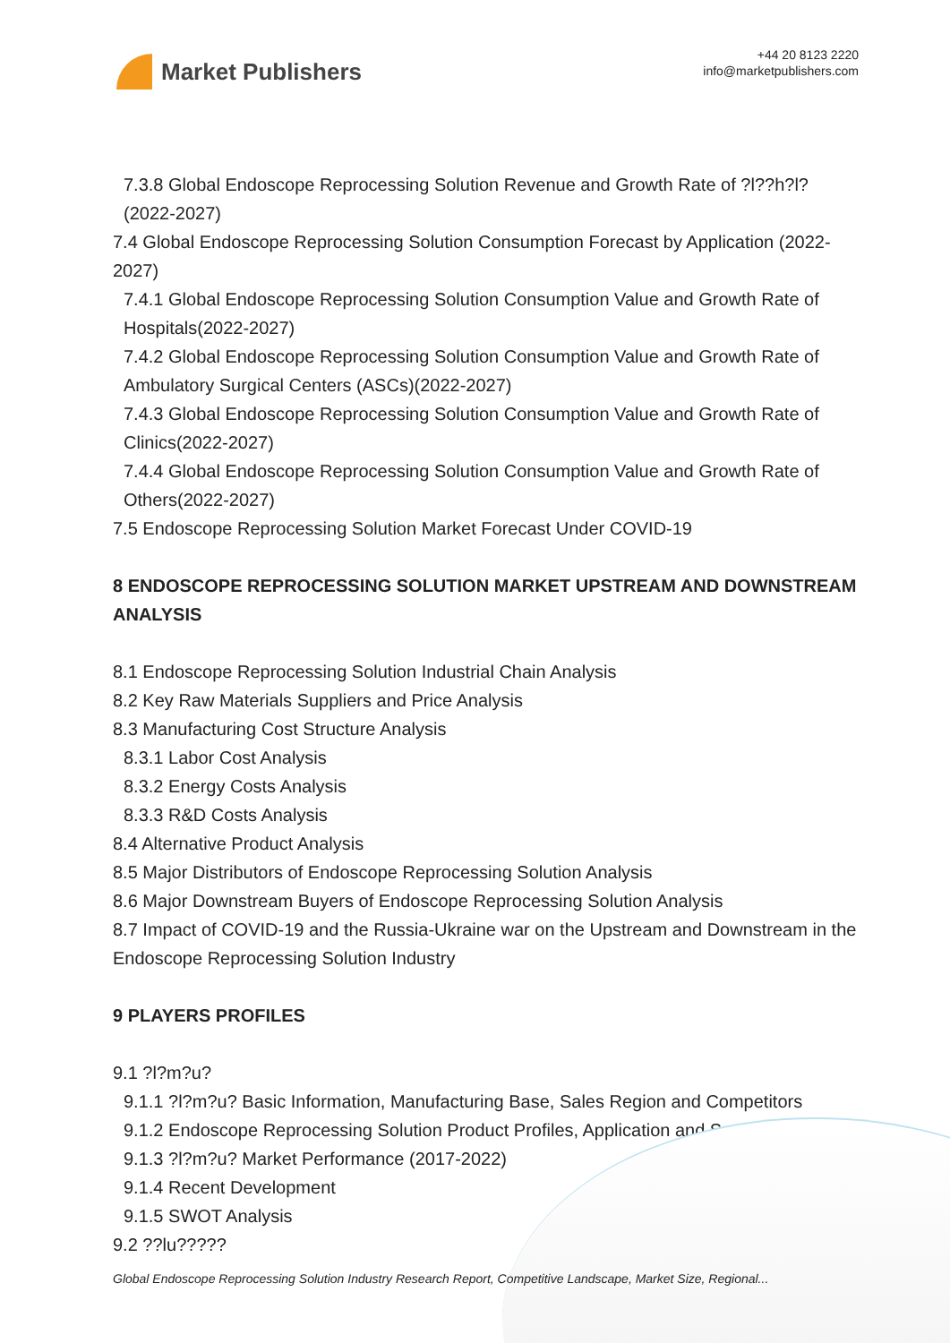Market Publishers
+44 20 8123 2220
info@marketpublishers.com
7.3.8 Global Endoscope Reprocessing Solution Revenue and Growth Rate of ?l??h?l? (2022-2027)
7.4 Global Endoscope Reprocessing Solution Consumption Forecast by Application (2022-2027)
7.4.1 Global Endoscope Reprocessing Solution Consumption Value and Growth Rate of Hospitals(2022-2027)
7.4.2 Global Endoscope Reprocessing Solution Consumption Value and Growth Rate of Ambulatory Surgical Centers (ASCs)(2022-2027)
7.4.3 Global Endoscope Reprocessing Solution Consumption Value and Growth Rate of Clinics(2022-2027)
7.4.4 Global Endoscope Reprocessing Solution Consumption Value and Growth Rate of Others(2022-2027)
7.5 Endoscope Reprocessing Solution Market Forecast Under COVID-19
8 ENDOSCOPE REPROCESSING SOLUTION MARKET UPSTREAM AND DOWNSTREAM ANALYSIS
8.1 Endoscope Reprocessing Solution Industrial Chain Analysis
8.2 Key Raw Materials Suppliers and Price Analysis
8.3 Manufacturing Cost Structure Analysis
8.3.1 Labor Cost Analysis
8.3.2 Energy Costs Analysis
8.3.3 R&D Costs Analysis
8.4 Alternative Product Analysis
8.5 Major Distributors of Endoscope Reprocessing Solution Analysis
8.6 Major Downstream Buyers of Endoscope Reprocessing Solution Analysis
8.7 Impact of COVID-19 and the Russia-Ukraine war on the Upstream and Downstream in the Endoscope Reprocessing Solution Industry
9 PLAYERS PROFILES
9.1 ?l?m?u?
9.1.1 ?l?m?u? Basic Information, Manufacturing Base, Sales Region and Competitors
9.1.2 Endoscope Reprocessing Solution Product Profiles, Application and Specification
9.1.3 ?l?m?u? Market Performance (2017-2022)
9.1.4 Recent Development
9.1.5 SWOT Analysis
9.2 ??lu?????
Global Endoscope Reprocessing Solution Industry Research Report, Competitive Landscape, Market Size, Regional...